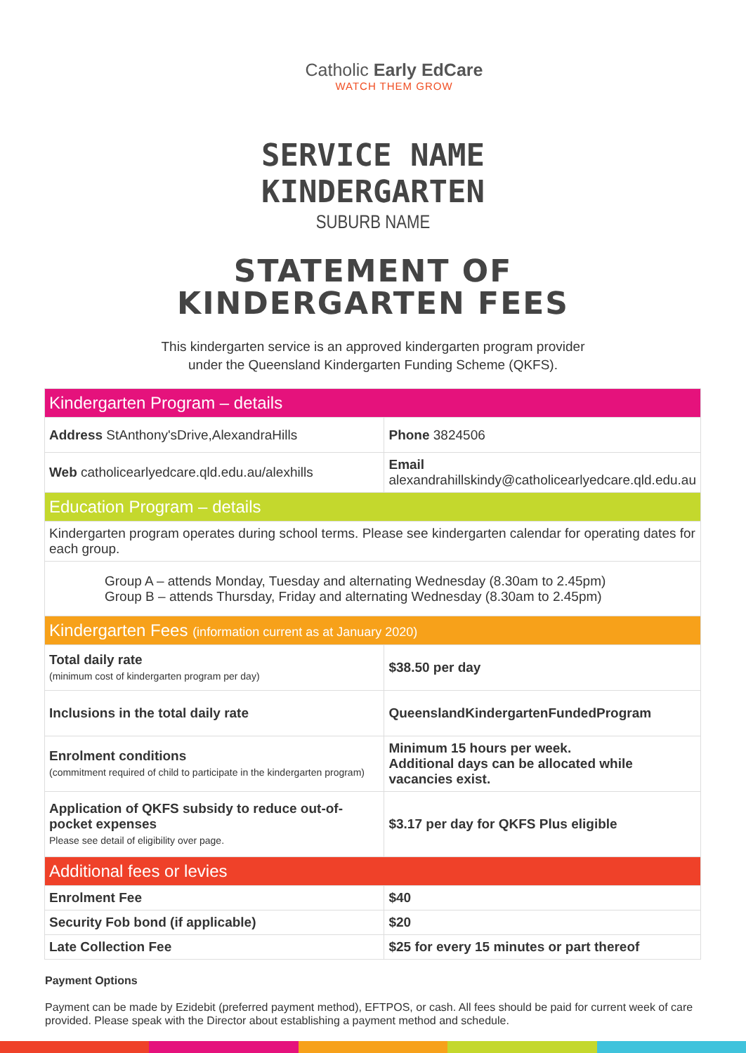Catholic Early EdCare
WATCH THEM GROW
SERVICE NAME
KINDERGARTEN
SUBURB NAME
STATEMENT OF
KINDERGARTEN FEES
This kindergarten service is an approved kindergarten program provider
under the Queensland Kindergarten Funding Scheme (QKFS).
| Kindergarten Program – details | | |
| Address StAnthony'sDrive,AlexandraHills | | Phone 3824506 |
| Web catholicearlyedcare.qld.edu.au/alexhills | Email alexandrahillskindy@catholicearlyedcare.qld.edu.au | |
| Education Program – details | | |
| Kindergarten program operates during school terms. Please see kindergarten calendar for operating dates for each group. | | |
| Group A – attends Monday, Tuesday and alternating Wednesday (8.30am to 2.45pm) Group B – attends Thursday, Friday and alternating Wednesday (8.30am to 2.45pm) | | |
| Kindergarten Fees (information current as at January 2020) | | |
| Total daily rate (minimum cost of kindergarten program per day) | $38.50 per day | |
| Inclusions in the total daily rate | QueenslandKindergartenFundedProgram | |
| Enrolment conditions (commitment required of child to participate in the kindergarten program) | Minimum 15 hours per week. Additional days can be allocated while vacancies exist. | |
| Application of QKFS subsidy to reduce out-of-pocket expenses Please see detail of eligibility over page. | $3.17 per day for QKFS Plus eligible | |
| Additional fees or levies | | |
| Enrolment Fee | $40 | |
| Security Fob bond (if applicable) | $20 | |
| Late Collection Fee | $25 for every 15 minutes or part thereof | |
Payment Options
Payment can be made by Ezidebit (preferred payment method), EFTPOS, or cash. All fees should be paid for current week of care provided. Please speak with the Director about establishing a payment method and schedule.